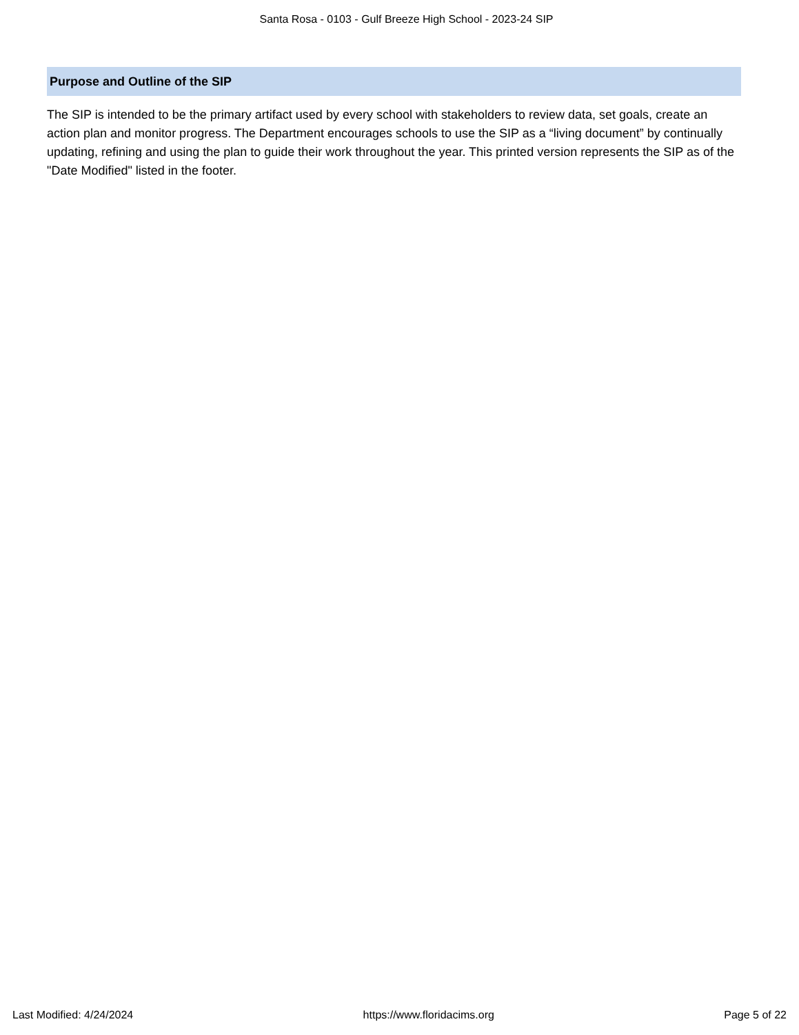Santa Rosa - 0103 - Gulf Breeze High School - 2023-24 SIP
Purpose and Outline of the SIP
The SIP is intended to be the primary artifact used by every school with stakeholders to review data, set goals, create an action plan and monitor progress. The Department encourages schools to use the SIP as a “living document” by continually updating, refining and using the plan to guide their work throughout the year. This printed version represents the SIP as of the "Date Modified" listed in the footer.
Last Modified: 4/24/2024 https://www.floridacims.org Page 5 of 22